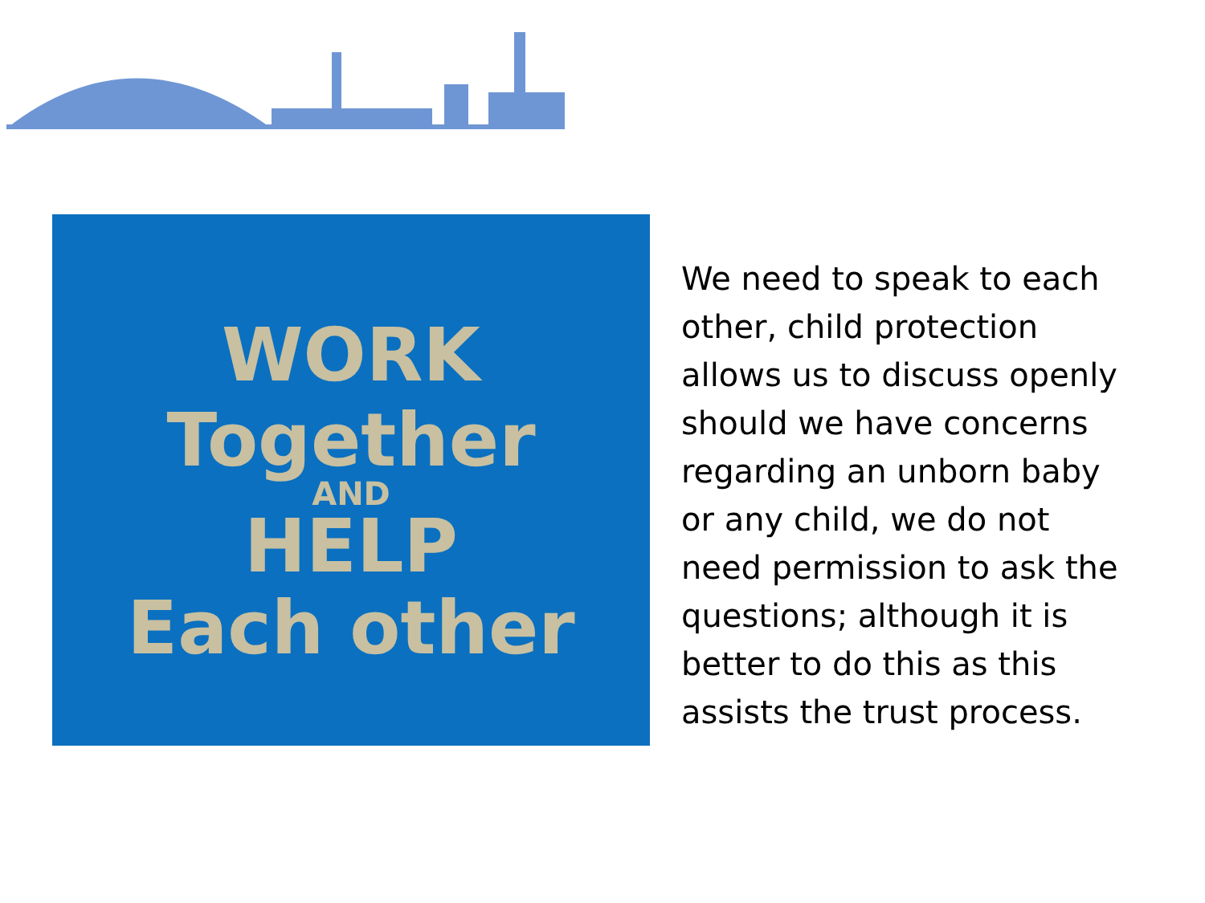WORK
Together
AND
HELP
Each other
We need to speak to each other, child protection allows us to discuss openly should we have concerns regarding an unborn baby or any child, we do not need permission to ask the questions; although it is better to do this as this assists the trust process.